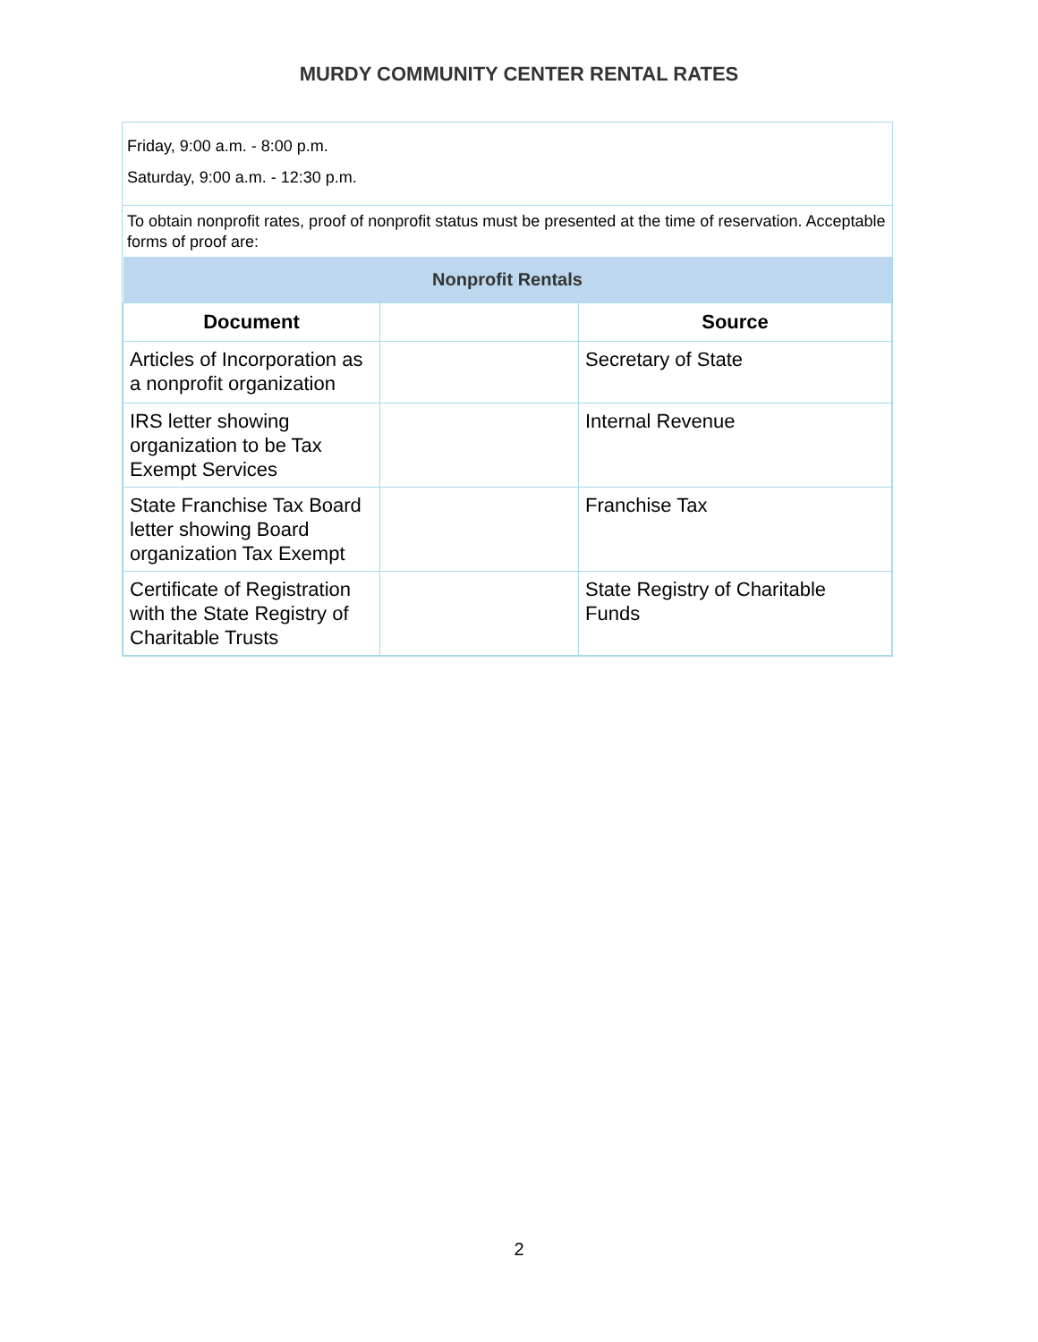MURDY COMMUNITY CENTER RENTAL RATES
Friday, 9:00 a.m. - 8:00 p.m.
Saturday, 9:00 a.m. - 12:30 p.m.
To obtain nonprofit rates, proof of nonprofit status must be presented at the time of reservation. Acceptable forms of proof are:
| Nonprofit Rentals | | |
| --- | --- | --- |
| Document | | Source |
| Articles of Incorporation as a nonprofit organization | | Secretary of State |
| IRS letter showing organization to be Tax Exempt Services | | Internal Revenue |
| State Franchise Tax Board letter showing Board organization Tax Exempt | | Franchise Tax |
| Certificate of Registration with the State Registry of Charitable Trusts | | State Registry of Charitable Funds |
2